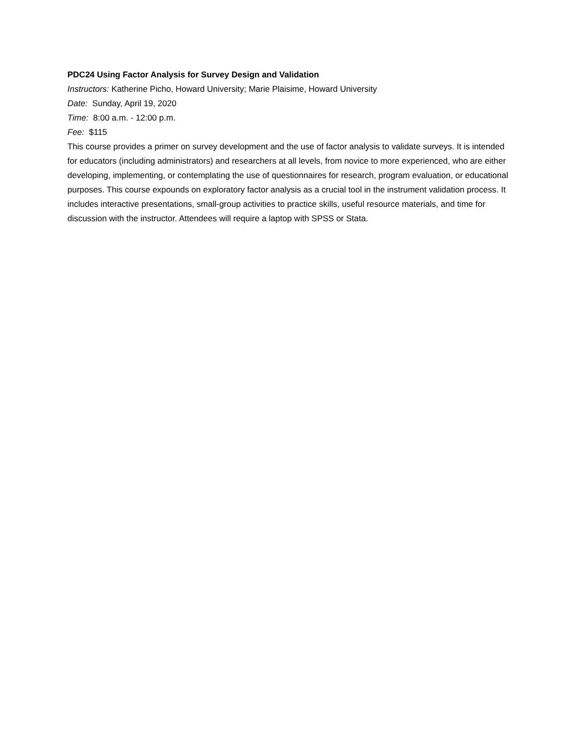PDC24 Using Factor Analysis for Survey Design and Validation
Instructors: Katherine Picho, Howard University; Marie Plaisime, Howard University
Date: Sunday, April 19, 2020
Time: 8:00 a.m. - 12:00 p.m.
Fee: $115
This course provides a primer on survey development and the use of factor analysis to validate surveys. It is intended for educators (including administrators) and researchers at all levels, from novice to more experienced, who are either developing, implementing, or contemplating the use of questionnaires for research, program evaluation, or educational purposes. This course expounds on exploratory factor analysis as a crucial tool in the instrument validation process. It includes interactive presentations, small-group activities to practice skills, useful resource materials, and time for discussion with the instructor. Attendees will require a laptop with SPSS or Stata.